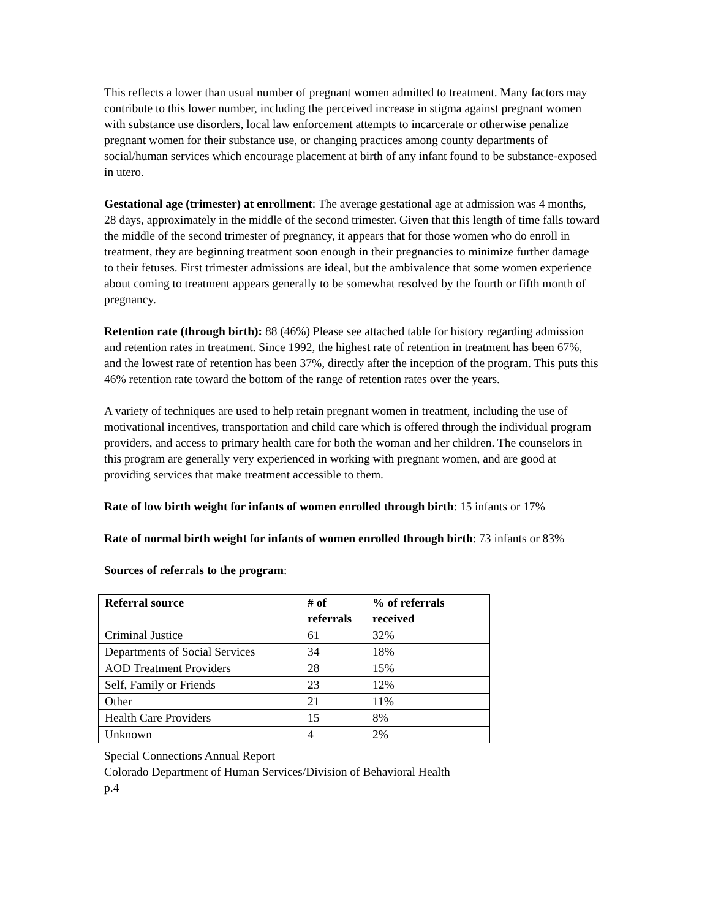This reflects a lower than usual number of pregnant women admitted to treatment. Many factors may contribute to this lower number, including the perceived increase in stigma against pregnant women with substance use disorders, local law enforcement attempts to incarcerate or otherwise penalize pregnant women for their substance use, or changing practices among county departments of social/human services which encourage placement at birth of any infant found to be substance-exposed in utero.
Gestational age (trimester) at enrollment: The average gestational age at admission was 4 months, 28 days, approximately in the middle of the second trimester. Given that this length of time falls toward the middle of the second trimester of pregnancy, it appears that for those women who do enroll in treatment, they are beginning treatment soon enough in their pregnancies to minimize further damage to their fetuses. First trimester admissions are ideal, but the ambivalence that some women experience about coming to treatment appears generally to be somewhat resolved by the fourth or fifth month of pregnancy.
Retention rate (through birth): 88 (46%) Please see attached table for history regarding admission and retention rates in treatment. Since 1992, the highest rate of retention in treatment has been 67%, and the lowest rate of retention has been 37%, directly after the inception of the program. This puts this 46% retention rate toward the bottom of the range of retention rates over the years.
A variety of techniques are used to help retain pregnant women in treatment, including the use of motivational incentives, transportation and child care which is offered through the individual program providers, and access to primary health care for both the woman and her children. The counselors in this program are generally very experienced in working with pregnant women, and are good at providing services that make treatment accessible to them.
Rate of low birth weight for infants of women enrolled through birth: 15 infants or 17%
Rate of normal birth weight for infants of women enrolled through birth: 73 infants or 83%
Sources of referrals to the program:
| Referral source | # of referrals | % of referrals received |
| --- | --- | --- |
| Criminal Justice | 61 | 32% |
| Departments of Social Services | 34 | 18% |
| AOD Treatment Providers | 28 | 15% |
| Self, Family or Friends | 23 | 12% |
| Other | 21 | 11% |
| Health Care Providers | 15 | 8% |
| Unknown | 4 | 2% |
Special Connections Annual Report
Colorado Department of Human Services/Division of Behavioral Health
p.4